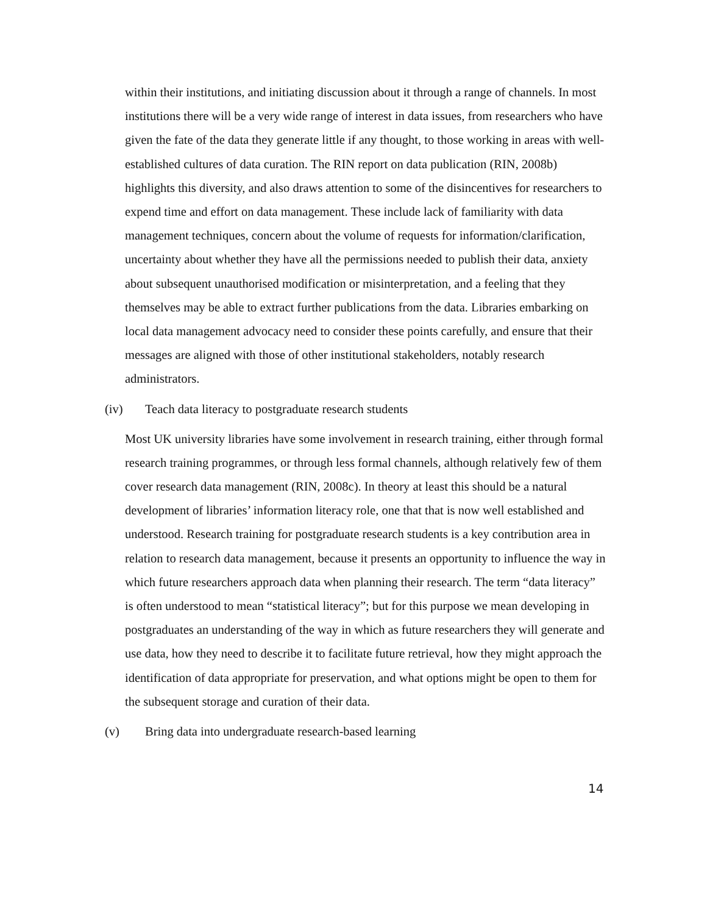within their institutions, and initiating discussion about it through a range of channels. In most institutions there will be a very wide range of interest in data issues, from researchers who have given the fate of the data they generate little if any thought, to those working in areas with well-established cultures of data curation. The RIN report on data publication (RIN, 2008b) highlights this diversity, and also draws attention to some of the disincentives for researchers to expend time and effort on data management. These include lack of familiarity with data management techniques, concern about the volume of requests for information/clarification, uncertainty about whether they have all the permissions needed to publish their data, anxiety about subsequent unauthorised modification or misinterpretation, and a feeling that they themselves may be able to extract further publications from the data. Libraries embarking on local data management advocacy need to consider these points carefully, and ensure that their messages are aligned with those of other institutional stakeholders, notably research administrators.
(iv) Teach data literacy to postgraduate research students
Most UK university libraries have some involvement in research training, either through formal research training programmes, or through less formal channels, although relatively few of them cover research data management (RIN, 2008c). In theory at least this should be a natural development of libraries’ information literacy role, one that that is now well established and understood. Research training for postgraduate research students is a key contribution area in relation to research data management, because it presents an opportunity to influence the way in which future researchers approach data when planning their research. The term “data literacy” is often understood to mean “statistical literacy”; but for this purpose we mean developing in postgraduates an understanding of the way in which as future researchers they will generate and use data, how they need to describe it to facilitate future retrieval, how they might approach the identification of data appropriate for preservation, and what options might be open to them for the subsequent storage and curation of their data.
(v) Bring data into undergraduate research-based learning
14